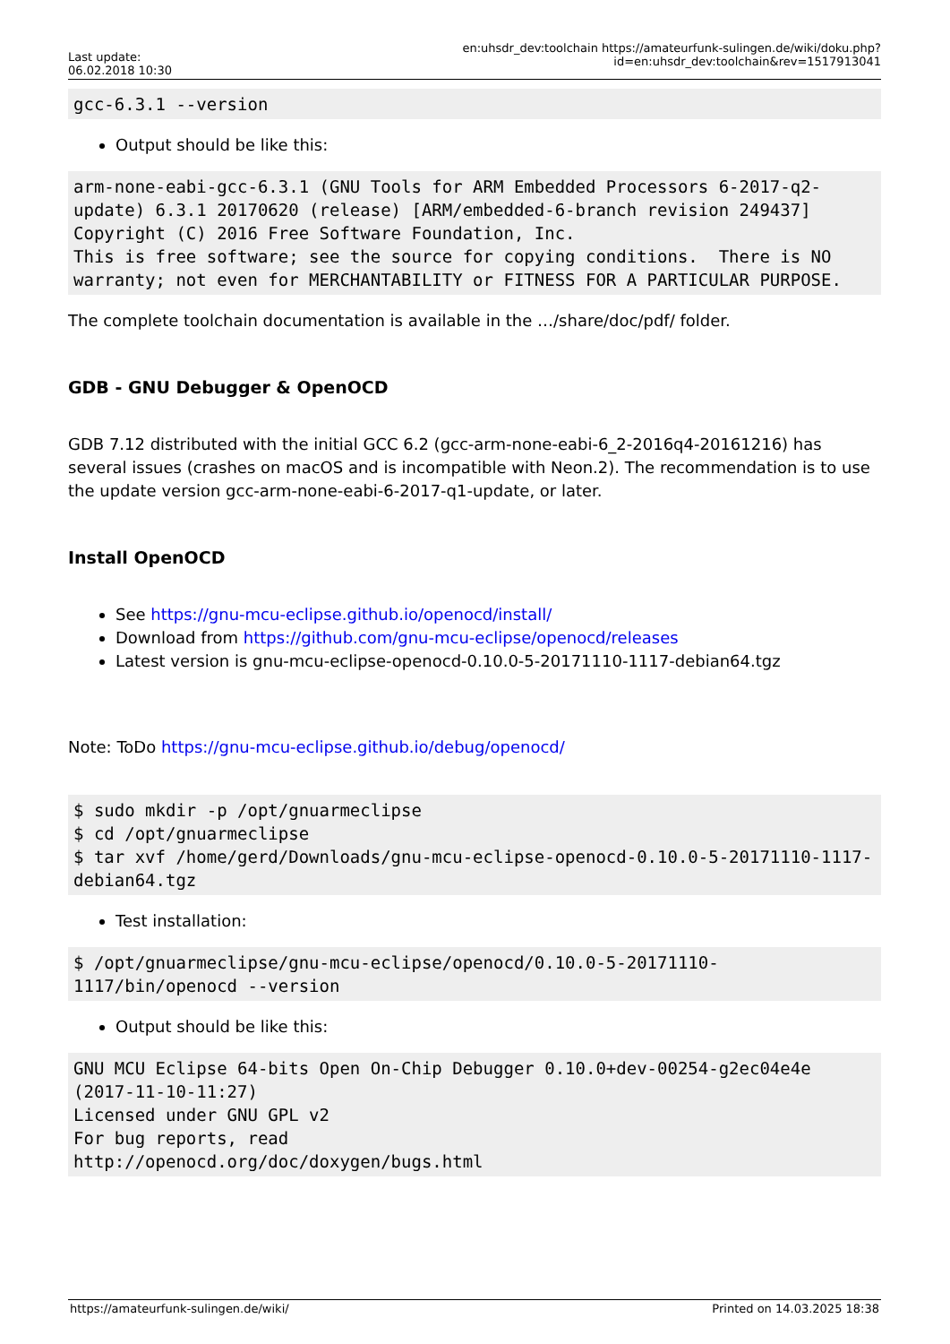Last update:
06.02.2018 10:30
en:uhsdr_dev:toolchain https://amateurfunk-sulingen.de/wiki/doku.php?id=en:uhsdr_dev:toolchain&rev=1517913041
gcc-6.3.1 --version
Output should be like this:
arm-none-eabi-gcc-6.3.1 (GNU Tools for ARM Embedded Processors 6-2017-q2-update) 6.3.1 20170620 (release) [ARM/embedded-6-branch revision 249437]
Copyright (C) 2016 Free Software Foundation, Inc.
This is free software; see the source for copying conditions.  There is NO
warranty; not even for MERCHANTABILITY or FITNESS FOR A PARTICULAR PURPOSE.
The complete toolchain documentation is available in the …/share/doc/pdf/ folder.
GDB - GNU Debugger & OpenOCD
GDB 7.12 distributed with the initial GCC 6.2 (gcc-arm-none-eabi-6_2-2016q4-20161216) has several issues (crashes on macOS and is incompatible with Neon.2). The recommendation is to use the update version gcc-arm-none-eabi-6-2017-q1-update, or later.
Install OpenOCD
See https://gnu-mcu-eclipse.github.io/openocd/install/
Download from https://github.com/gnu-mcu-eclipse/openocd/releases
Latest version is gnu-mcu-eclipse-openocd-0.10.0-5-20171110-1117-debian64.tgz
Note: ToDo https://gnu-mcu-eclipse.github.io/debug/openocd/
$ sudo mkdir -p /opt/gnuarmeclipse
$ cd /opt/gnuarmeclipse
$ tar xvf /home/gerd/Downloads/gnu-mcu-eclipse-openocd-0.10.0-5-20171110-1117-debian64.tgz
Test installation:
$ /opt/gnuarmeclipse/gnu-mcu-eclipse/openocd/0.10.0-5-20171110-1117/bin/openocd --version
Output should be like this:
GNU MCU Eclipse 64-bits Open On-Chip Debugger 0.10.0+dev-00254-g2ec04e4e (2017-11-10-11:27)
Licensed under GNU GPL v2
For bug reports, read
http://openocd.org/doc/doxygen/bugs.html
https://amateurfunk-sulingen.de/wiki/ Printed on 14.03.2025 18:38